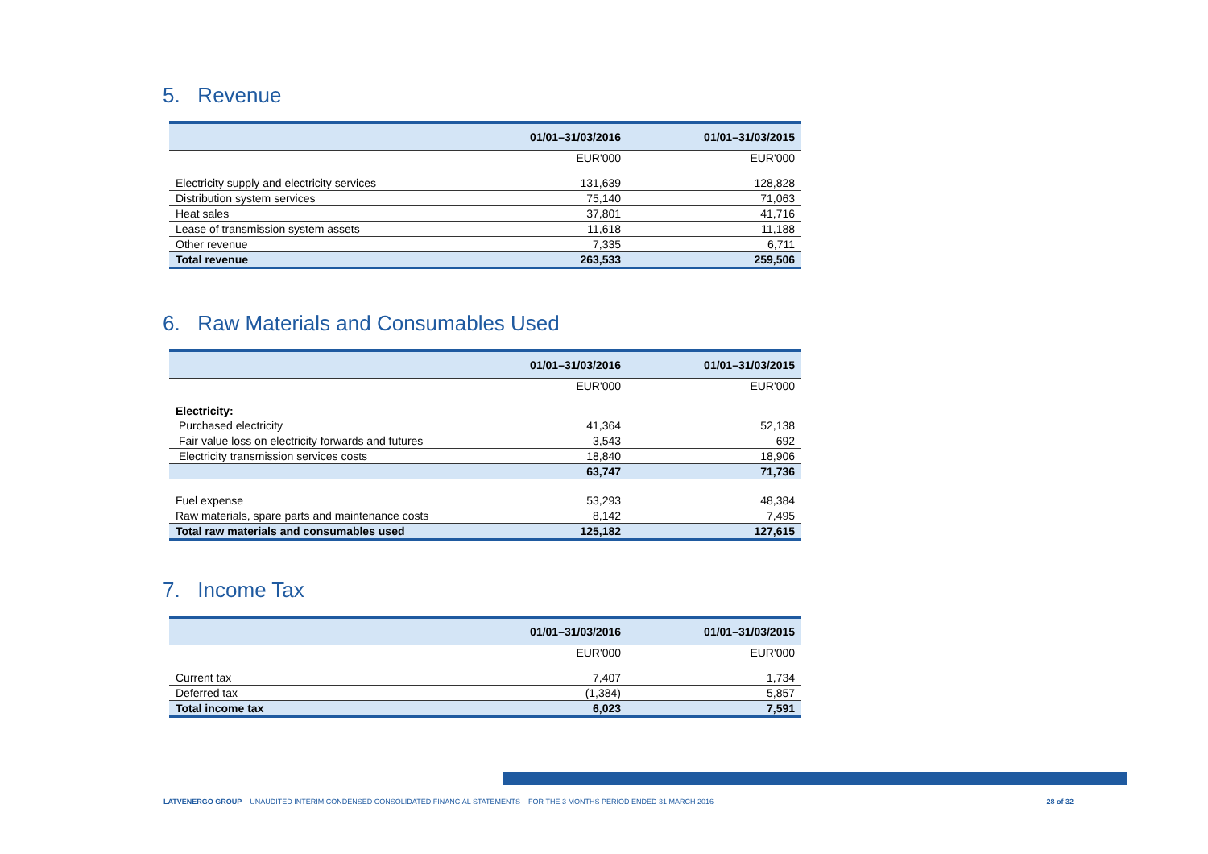5. Revenue
| | 01/01–31/03/2016 | 01/01–31/03/2015 |
| --- | --- | --- |
| | EUR'000 | EUR'000 |
| Electricity supply and electricity services | 131,639 | 128,828 |
| Distribution system services | 75,140 | 71,063 |
| Heat sales | 37,801 | 41,716 |
| Lease of transmission system assets | 11,618 | 11,188 |
| Other revenue | 7,335 | 6,711 |
| Total revenue | 263,533 | 259,506 |
6. Raw Materials and Consumables Used
| | 01/01–31/03/2016 | 01/01–31/03/2015 |
| --- | --- | --- |
| | EUR'000 | EUR'000 |
| Electricity: | | |
| Purchased electricity | 41,364 | 52,138 |
| Fair value loss on electricity forwards and futures | 3,543 | 692 |
| Electricity transmission services costs | 18,840 | 18,906 |
| | 63,747 | 71,736 |
| Fuel expense | 53,293 | 48,384 |
| Raw materials, spare parts and maintenance costs | 8,142 | 7,495 |
| Total raw materials and consumables used | 125,182 | 127,615 |
7. Income Tax
| | 01/01–31/03/2016 | 01/01–31/03/2015 |
| --- | --- | --- |
| | EUR'000 | EUR'000 |
| Current tax | 7,407 | 1,734 |
| Deferred tax | (1,384) | 5,857 |
| Total income tax | 6,023 | 7,591 |
LATVENERGO GROUP – UNAUDITED INTERIM CONDENSED CONSOLIDATED FINANCIAL STATEMENTS – FOR THE 3 MONTHS PERIOD ENDED 31 MARCH 2016 28 of 32